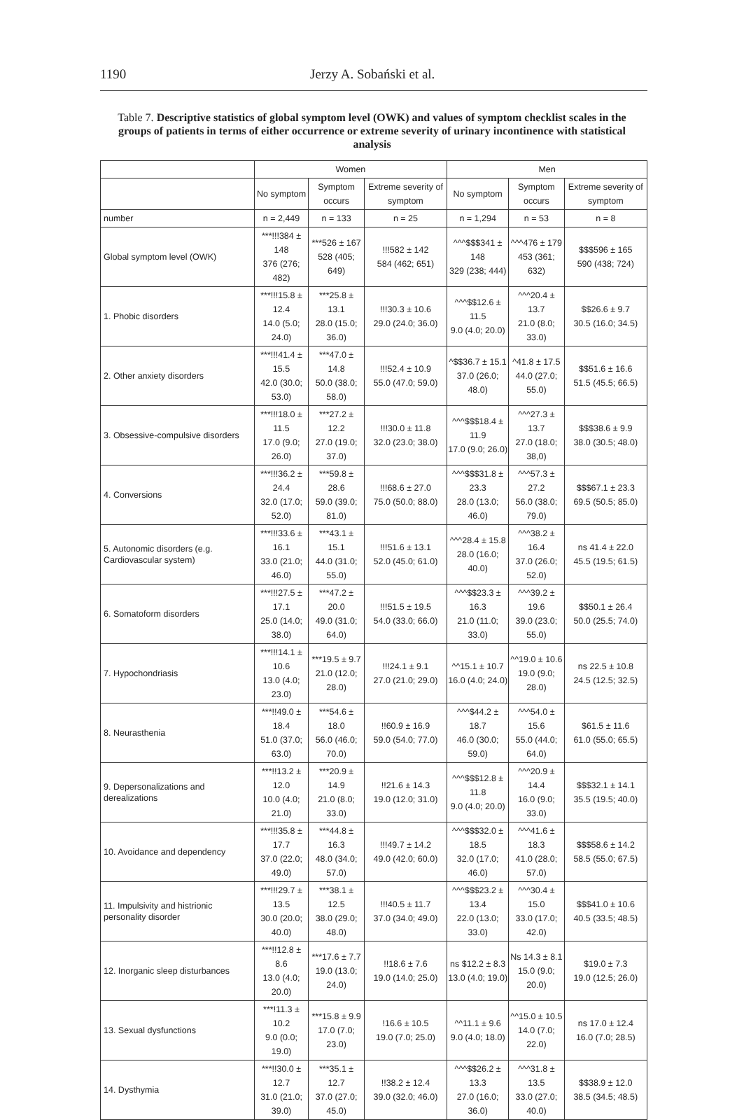1190 Jerzy A. Sobański et al.
Table 7. Descriptive statistics of global symptom level (OWK) and values of symptom checklist scales in the groups of patients in terms of either occurrence or extreme severity of urinary incontinence with statistical analysis
| | Women | | | Men | | |
| --- | --- | --- | --- | --- | --- | --- |
| | No symptom | Symptom occurs | Extreme severity of symptom | No symptom | Symptom occurs | Extreme severity of symptom |
| number | n = 2,449 | n = 133 | n = 25 | n = 1,294 | n = 53 | n = 8 |
| Global symptom level (OWK) | ***!!!384 ± 148 376 (276; 482) | ***526 ± 167 528 (405; 649) | !!!582 ± 142 584 (462; 651) | ^^^$$$341 ± 148 329 (238; 444) | ^^^476 ± 179 453 (361; 632) | $$$596 ± 165 590 (438; 724) |
| 1. Phobic disorders | ***!!!15.8 ± 12.4 14.0 (5.0; 24.0) | ***25.8 ± 13.1 28.0 (15.0; 36.0) | !!!30.3 ± 10.6 29.0 (24.0; 36.0) | ^^^$$12.6 ± 11.5 9.0 (4.0; 20.0) | ^^^20.4 ± 13.7 21.0 (8.0; 33.0) | $$26.6 ± 9.7 30.5 (16.0; 34.5) |
| 2. Other anxiety disorders | ***!!!41.4 ± 15.5 42.0 (30.0; 53.0) | ***47.0 ± 14.8 50.0 (38.0; 58.0) | !!!52.4 ± 10.9 55.0 (47.0; 59.0) | ^$$36.7 ± 15.1 37.0 (26.0; 48.0) | ^41.8 ± 17.5 44.0 (27.0; 55.0) | $$51.6 ± 16.6 51.5 (45.5; 66.5) |
| 3. Obsessive-compulsive disorders | ***!!!18.0 ± 11.5 17.0 (9.0; 26.0) | ***27.2 ± 12.2 27.0 (19.0; 37.0) | !!!30.0 ± 11.8 32.0 (23.0; 38.0) | ^^^$$$18.4 ± 11.9 17.0 (9.0; 26.0) | ^^^27.3 ± 13.7 27.0 (18.0; 38,0) | $$$38.6 ± 9.9 38.0 (30.5; 48.0) |
| 4. Conversions | ***!!!36.2 ± 24.4 32.0 (17.0; 52.0) | ***59.8 ± 28.6 59.0 (39.0; 81.0) | !!!68.6 ± 27.0 75.0 (50.0; 88.0) | ^^^$$$31.8 ± 23.3 28.0 (13.0; 46.0) | ^^^57.3 ± 27.2 56.0 (38.0; 79.0) | $$$67.1 ± 23.3 69.5 (50.5; 85.0) |
| 5. Autonomic disorders (e.g. Cardiovascular system) | ***!!!33.6 ± 16.1 33.0 (21.0; 46.0) | ***43.1 ± 15.1 44.0 (31.0; 55.0) | !!!51.6 ± 13.1 52.0 (45.0; 61.0) | ^^^28.4 ± 15.8 28.0 (16.0; 40.0) | ^^^38.2 ± 16.4 37.0 (26.0; 52.0) | ns 41.4 ± 22.0 45.5 (19.5; 61.5) |
| 6. Somatoform disorders | ***!!!27.5 ± 17.1 25.0 (14.0; 38.0) | ***47.2 ± 20.0 49.0 (31.0; 64.0) | !!!51.5 ± 19.5 54.0 (33.0; 66.0) | ^^^$$23.3 ± 16.3 21.0 (11.0; 33.0) | ^^^39.2 ± 19.6 39.0 (23.0; 55.0) | $$50.1 ± 26.4 50.0 (25.5; 74.0) |
| 7. Hypochondriasis | ***!!!14.1 ± 10.6 13.0 (4.0; 23.0) | ***19.5 ± 9.7 21.0 (12.0; 28.0) | !!!24.1 ± 9.1 27.0 (21.0; 29.0) | ^^15.1 ± 10.7 16.0 (4.0; 24.0) | ^^19.0 ± 10.6 19.0 (9.0; 28.0) | ns 22.5 ± 10.8 24.5 (12.5; 32.5) |
| 8. Neurasthenia | ***!!49.0 ± 18.4 51.0 (37.0; 63.0) | ***54.6 ± 18.0 56.0 (46.0; 70.0) | !!60.9 ± 16.9 59.0 (54.0; 77.0) | ^^^$44.2 ± 18.7 46.0 (30.0; 59.0) | ^^^54.0 ± 15.6 55.0 (44.0; 64.0) | $61.5 ± 11.6 61.0 (55.0; 65.5) |
| 9. Depersonalizations and derealizations | ***!!13.2 ± 12.0 10.0 (4.0; 21.0) | ***20.9 ± 14.9 21.0 (8.0; 33.0) | !!21.6 ± 14.3 19.0 (12.0; 31.0) | ^^^$$$12.8 ± 11.8 9.0 (4.0; 20.0) | ^^^20.9 ± 14.4 16.0 (9.0; 33.0) | $$$32.1 ± 14.1 35.5 (19.5; 40.0) |
| 10. Avoidance and dependency | ***!!!35.8 ± 17.7 37.0 (22.0; 49.0) | ***44.8 ± 16.3 48.0 (34.0; 57.0) | !!!49.7 ± 14.2 49.0 (42.0; 60.0) | ^^^$$$32.0 ± 18.5 32.0 (17.0; 46.0) | ^^^41.6 ± 18.3 41.0 (28.0; 57.0) | $$$58.6 ± 14.2 58.5 (55.0; 67.5) |
| 11. Impulsivity and histrionic personality disorder | ***!!!29.7 ± 13.5 30.0 (20.0; 40.0) | ***38.1 ± 12.5 38.0 (29.0; 48.0) | !!!40.5 ± 11.7 37.0 (34.0; 49.0) | ^^^$$$23.2 ± 13.4 22.0 (13.0; 33.0) | ^^^30.4 ± 15.0 33.0 (17.0; 42.0) | $$$41.0 ± 10.6 40.5 (33.5; 48.5) |
| 12. Inorganic sleep disturbances | ***!!12.8 ± 8.6 13.0 (4.0; 20.0) | ***17.6 ± 7.7 19.0 (13.0; 24.0) | !!18.6 ± 7.6 19.0 (14.0; 25.0) | ns $12.2 ± 8.3 13.0 (4.0; 19.0) | Ns 14.3 ± 8.1 15.0 (9.0; 20.0) | $19.0 ± 7.3 19.0 (12.5; 26.0) |
| 13. Sexual dysfunctions | ***!11.3 ± 10.2 9.0 (0.0; 19.0) | ***15.8 ± 9.9 17.0 (7.0; 23.0) | !16.6 ± 10.5 19.0 (7.0; 25.0) | ^^11.1 ± 9.6 9.0 (4.0; 18.0) | ^^15.0 ± 10.5 14.0 (7.0; 22.0) | ns 17.0 ± 12.4 16.0 (7.0; 28.5) |
| 14. Dysthymia | ***!!30.0 ± 12.7 31.0 (21.0; 39.0) | ***35.1 ± 12.7 37.0 (27.0; 45.0) | !!38.2 ± 12.4 39.0 (32.0; 46.0) | ^^^$$26.2 ± 13.3 27.0 (16.0; 36.0) | ^^^31.8 ± 13.5 33.0 (27.0; 40.0) | $$38.9 ± 12.0 38.5 (34.5; 48.5) |